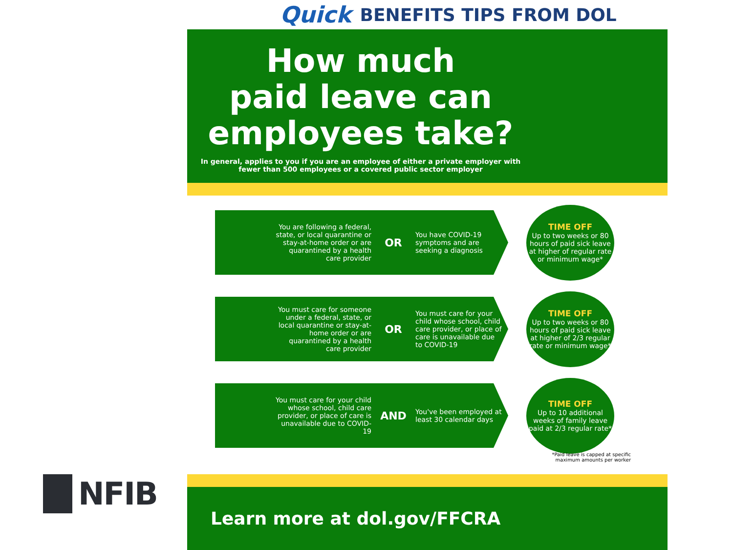NFIB
Quick BENEFITS TIPS FROM DOL
How much
paid leave can
employees take?
In general, applies to you if you are an employee of either a private employer with
fewer than 500 employees or a covered public sector employer
You are following a federal, state, or local quarantine or stay-at-home order or are quarantined by a health care provider
OR
You have COVID-19 symptoms and are seeking a diagnosis
TIME OFF
Up to two weeks or 80 hours of paid sick leave at higher of regular rate or minimum wage*
You must care for someone under a federal, state, or local quarantine or stay-at-home order or are quarantined by a health care provider
OR
You must care for your child whose school, child care provider, or place of care is unavailable due to COVID-19
TIME OFF
Up to two weeks or 80 hours of paid sick leave at higher of 2/3 regular rate or minimum wage*
You must care for your child whose school, child care provider, or place of care is unavailable due to COVID-19
AND
You've been employed at least 30 calendar days
TIME OFF
Up to 10 additional weeks of family leave paid at 2/3 regular rate*
*Paid leave is capped at specific
maximum amounts per worker
Learn more at dol.gov/FFCRA